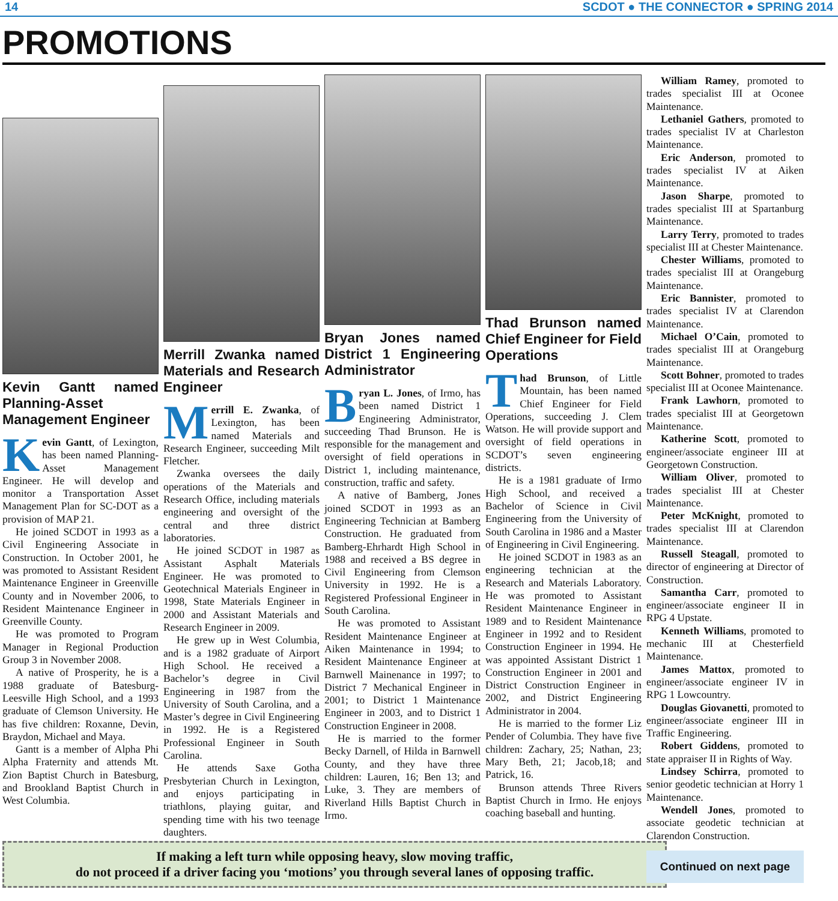14 SCDOT ● THE CONNECTOR ● SPRING 2014
PROMOTIONS
Kevin Gantt named Planning-Asset Management Engineer
Kevin Gantt, of Lexington, has been named Planning-Asset Management Engineer. He will develop and monitor a Transportation Asset Management Plan for SC-DOT as a provision of MAP 21.
He joined SCDOT in 1993 as a Civil Engineering Associate in Construction. In October 2001, he was promoted to Assistant Resident Maintenance Engineer in Greenville County and in November 2006, to Resident Maintenance Engineer in Greenville County.
He was promoted to Program Manager in Regional Production Group 3 in November 2008.
A native of Prosperity, he is a 1988 graduate of Batesburg-Leesville High School, and a 1993 graduate of Clemson University. He has five children: Roxanne, Devin, Braydon, Michael and Maya.
Gantt is a member of Alpha Phi Alpha Fraternity and attends Mt. Zion Baptist Church in Batesburg, and Brookland Baptist Church in West Columbia.
Merrill Zwanka named Materials and Research Engineer
Merrill E. Zwanka, of Lexington, has been named Materials and Research Engineer, succeeding Milt Fletcher.
Zwanka oversees the daily operations of the Materials and Research Office, including materials engineering and oversight of the central and three district laboratories.
He joined SCDOT in 1987 as Assistant Asphalt Materials Engineer. He was promoted to Geotechnical Materials Engineer in 1998, State Materials Engineer in 2000 and Assistant Materials and Research Engineer in 2009.
He grew up in West Columbia, and is a 1982 graduate of Airport High School. He received a Bachelor’s degree in Civil Engineering in 1987 from the University of South Carolina, and a Master’s degree in Civil Engineering in 1992. He is a Registered Professional Engineer in South Carolina.
He attends Saxe Gotha Presbyterian Church in Lexington, and enjoys participating in triathlons, playing guitar, and spending time with his two teenage daughters.
Bryan Jones named District 1 Engineering Administrator
Bryan L. Jones, of Irmo, has been named District 1 Engineering Administrator, succeeding Thad Brunson. He is responsible for the management and oversight of field operations in District 1, including maintenance, construction, traffic and safety.
A native of Bamberg, Jones joined SCDOT in 1993 as an Engineering Technician at Bamberg Construction. He graduated from Bamberg-Ehrhardt High School in 1988 and received a BS degree in Civil Engineering from Clemson University in 1992. He is a Registered Professional Engineer in South Carolina.
He was promoted to Assistant Resident Maintenance Engineer at Aiken Maintenance in 1994; to Resident Maintenance Engineer at Barnwell Mainenance in 1997; to District 7 Mechanical Engineer in 2001; to District 1 Maintenance Engineer in 2003, and to District 1 Construction Engineer in 2008.
He is married to the former Becky Darnell, of Hilda in Barnwell County, and they have three children: Lauren, 16; Ben 13; and Luke, 3. They are members of Riverland Hills Baptist Church in Irmo.
Thad Brunson named Chief Engineer for Field Operations
Thad Brunson, of Little Mountain, has been named Chief Engineer for Field Operations, succeeding J. Clem Watson. He will provide support and oversight of field operations in SCDOT’s seven engineering districts.
He is a 1981 graduate of Irmo High School, and received a Bachelor of Science in Civil Engineering from the University of South Carolina in 1986 and a Master of Engineering in Civil Engineering.
He joined SCDOT in 1983 as an engineering technician at the Research and Materials Laboratory. He was promoted to Assistant Resident Maintenance Engineer in 1989 and to Resident Maintenance Engineer in 1992 and to Resident Construction Engineer in 1994. He was appointed Assistant District 1 Construction Engineer in 2001 and District Construction Engineer in 2002, and District Engineering Administrator in 2004.
He is married to the former Liz Pender of Columbia. They have five children: Zachary, 25; Nathan, 23; Mary Beth, 21; Jacob,18; and Patrick, 16.
Brunson attends Three Rivers Baptist Church in Irmo. He enjoys coaching baseball and hunting.
William Ramey, promoted to trades specialist III at Oconee Maintenance.
Lethaniel Gathers, promoted to trades specialist IV at Charleston Maintenance.
Eric Anderson, promoted to trades specialist IV at Aiken Maintenance.
Jason Sharpe, promoted to trades specialist III at Spartanburg Maintenance.
Larry Terry, promoted to trades specialist III at Chester Maintenance.
Chester Williams, promoted to trades specialist III at Orangeburg Maintenance.
Eric Bannister, promoted to trades specialist IV at Clarendon Maintenance.
Michael O’Cain, promoted to trades specialist III at Orangeburg Maintenance.
Scott Bohner, promoted to trades specialist III at Oconee Maintenance.
Frank Lawhorn, promoted to trades specialist III at Georgetown Maintenance.
Katherine Scott, promoted to engineer/associate engineer III at Georgetown Construction.
William Oliver, promoted to trades specialist III at Chester Maintenance.
Peter McKnight, promoted to trades specialist III at Clarendon Maintenance.
Russell Steagall, promoted to director of engineering at Director of Construction.
Samantha Carr, promoted to engineer/associate engineer II in RPG 4 Upstate.
Kenneth Williams, promoted to mechanic III at Chesterfield Maintenance.
James Mattox, promoted to engineer/associate engineer IV in RPG 1 Lowcountry.
Douglas Giovanetti, promoted to engineer/associate engineer III in Traffic Engineering.
Robert Giddens, promoted to state appraiser II in Rights of Way.
Lindsey Schirra, promoted to senior geodetic technician at Horry 1 Maintenance.
Wendell Jones, promoted to associate geodetic technician at Clarendon Construction.
Continued on next page
If making a left turn while opposing heavy, slow moving traffic,
do not proceed if a driver facing you ‘motions’ you through several lanes of opposing traffic.